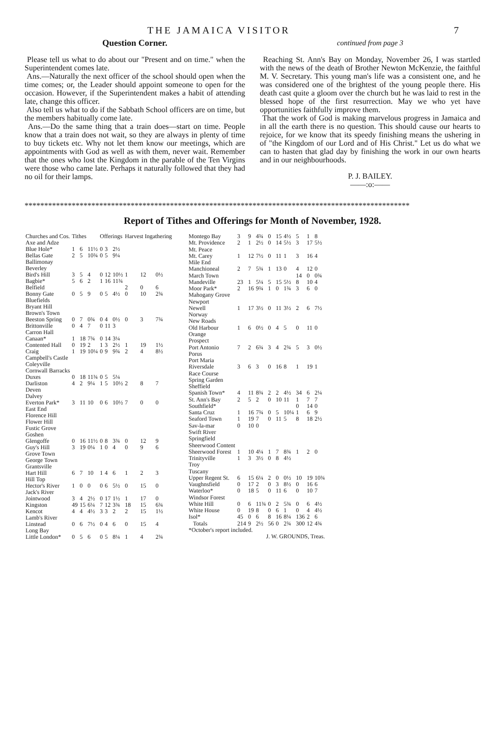THE JAMAICA VISITOR 7
Question Corner.
Please tell us what to do about our "Present and on time." when the Superintendent comes late.
Ans.—Naturally the next officer of the school should open when the time comes; or, the Leader should appoint someone to open for the occasion. However, if the Superintendent makes a habit of attending late, change this officer.
Also tell us what to do if the Sabbath School officers are on time, but the members habitually come late.
Ans.—Do the same thing that a train does—start on time. People know that a train does not wait, so they are always in plenty of time to buy tickets etc. Why not let them know our meetings, which are appointments with God as well as with them, never wait. Remember that the ones who lost the Kingdom in the parable of the Ten Virgins were those who came late. Perhaps it naturally followed that they had no oil for their lamps.
continued from page 3
Reaching St. Ann's Bay on Monday, November 26, I was startled with the news of the death of Brother Newton McKenzie, the faithful M. V. Secretary. This young man's life was a consistent one, and he was considered one of the brightest of the young people there. His death cast quite a gloom over the church but he was laid to rest in the blessed hope of the first resurrection. May we who yet have opportunities faithfully improve them.
That the work of God is making marvelous progress in Jamaica and in all the earth there is no question. This should cause our hearts to rejoice, for we know that its speedy finishing means the ushering in of "the Kingdom of our Lord and of His Christ." Let us do what we can to hasten that glad day by finishing the work in our own hearts and in our neighbourhoods.
P. J. BAILEY.
——:o:——
**************************************************************************************************
Report of Tithes and Offerings for Month of November, 1928.
| Churches and Cos. | Tithes | | | Offerings | | | Harvest Ingathering | | |
| --- | --- | --- | --- | --- | --- | --- | --- | --- | --- |
| Axe and Adze | | | | | | | | | |
| Blue Hole* | 1 | 6 | 11½ | 0 | 3 | 2½ | | | |
| Bellas Gate | 2 | 5 | 10¾ | 0 | 5 | 9¼ | | | |
| Ballimonay | | | | | | | | | |
| Beverley | | | | | | | | | |
| Bird's Hill | 3 | 5 | 4 | 0 | 12 | 10½ | 1 | 12 | 0½ |
| Bagbie* | 5 | 6 | 2 | 1 | 16 | 11¾ | | | |
| Belfield | | | | | | | 2 | 0 | 6 |
| Bonny Gate | 0 | 5 | 9 | 0 | 5 | 4½ | 0 | 10 | 2¾ |
| Bluefields | | | | | | | | | |
| Bryant Hill | | | | | | | | | |
| Brown's Town | | | | | | | | | |
| Beeston Spring | 0 | 7 | 0¾ | 0 | 4 | 0½ | 0 | 3 | 7¾ |
| Brittonville | 0 | 4 | 7 | 0 | 11 | 3 | | | |
| Carron Hall | | | | | | | | | |
| Canaan* | 1 | 18 | 7¾ | 0 | 14 | 3¼ | | | |
| Contented Hall | 0 | 19 | 2 | 1 | 3 | 2½ | 1 | 19 | 1½ |
| Craig | 1 | 19 | 10¼ | 0 | 9 | 9¾ | 2 | 4 | 8½ |
| Campbell's Castle | | | | | | | | | |
| Coleyville | | | | | | | | | |
| Cornwall Barracks | | | | | | | | | |
| Duxes | 0 | 18 | 11¾ | 0 | 5 | 5¼ | | | |
| Darliston | 4 | 2 | 9¼ | 1 | 5 | 10½ | 2 | 8 | 7 |
| Deven | | | | | | | | | |
| Dalvey | | | | | | | | | |
| Everton Park* | 3 | 11 | 10 | 0 | 6 | 10½ | 7 | 0 | 0 |
| East End | | | | | | | | | |
| Florence Hill | | | | | | | | | |
| Flower Hill | | | | | | | | | |
| Fustic Grove | | | | | | | | | |
| Goshen | | | | | | | | | |
| Glengoffe | 0 | 16 | 11½ | 0 | 8 | 3¾ | 0 | 12 | 9 |
| Guy's Hill | 3 | 19 | 0¼ | 1 | 0 | 4 | 0 | 9 | 6 |
| Grove Town | | | | | | | | | |
| George Town | | | | | | | | | |
| Grantsville | | | | | | | | | |
| Hart Hill | 6 | 7 | 10 | 1 | 4 | 6 | 1 | 2 | 3 |
| Hill Top | | | | | | | | | |
| Hector's River | 1 | 0 | 0 | 0 | 6 | 5½ | 0 | 15 | 0 |
| Jack's River | | | | | | | | | |
| Jointwood | 3 | 4 | 2½ | 0 | 17 | 1½ | 1 | 17 | 0 |
| Kingston | 49 | 15 | 6¼ | 7 | 12 | 3¾ | 18 | 15 | 6¾ |
| Kencot | 4 | 4 | 4½ | 3 | 3 | 2 | 2 | 15 | 1½ |
| Lamb's River | | | | | | | | | |
| Linstead | 0 | 6 | 7½ | 0 | 4 | 6 | 0 | 15 | 4 |
| Long Bay | | | | | | | | | |
| Little London* | 0 | 5 | 6 | 0 | 5 | 8¼ | 1 | 4 | 2¾ |
| Montego Bay | 3 | 9 | 4¾ | 0 | 15 | 4½ | 5 | 1 | 8 |
| Mt. Providence | 2 | 1 | 2½ | 0 | 14 | 5½ | 3 | 17 | 5½ |
| Mt. Peace | | | | | | | | | |
| Mt. Carey | 1 | 12 | 7½ | 0 | 11 | 1 | 3 | 16 | 4 |
| Mile End | | | | | | | | | |
| Manchioneal | 2 | 7 | 5¾ | 1 | 13 | 0 | 4 | 12 | 0 |
| March Town | | | | | | | 14 | 0 | 0¾ |
| Mandeville | 23 | 1 | 5¼ | 5 | 15 | 5½ | 8 | 10 | 4 |
| Moor Park* | 2 | 16 | 9¾ | 1 | 0 | 1¾ | 3 | 6 | 0 |
| Mahogany Grove | | | | | | | | | |
| Newport | | | | | | | | | |
| Newell | 1 | 17 | 3½ | 0 | 11 | 3½ | 2 | 6 | 7½ |
| Norway | | | | | | | | | |
| New Roads | | | | | | | | | |
| Old Harbour | 1 | 6 | 0½ | 0 | 4 | 5 | 0 | 11 | 0 |
| Orange | | | | | | | | | |
| Prospect | | | | | | | | | |
| Port Antonio | 7 | 2 | 6¾ | 3 | 4 | 2¾ | 5 | 3 | 0½ |
| Porus | | | | | | | | | |
| Port Maria | | | | | | | | | |
| Riversdale | 3 | 6 | 3 | 0 | 16 | 8 | 1 | 19 | 1 |
| Race Course | | | | | | | | | |
| Spring Garden | | | | | | | | | |
| Sheffield | | | | | | | | | |
| Spanish Town* | 4 | 11 | 8¾ | 2 | 2 | 4½ | 34 | 6 | 2¼ |
| St. Ann's Bay | 2 | 5 | 2 | 0 | 10 | 11 | 1 | 7 | 7 |
| Southfield* | | | | | | | 0 | 14 | 0 |
| Santa Cruz | 1 | 16 | 7¾ | 0 | 5 | 10¼ | 1 | 6 | 9 |
| Seaford Town | 1 | 19 | 7 | 0 | 11 | 5 | 8 | 18 | 2½ |
| Sav-la-mar | 0 | 10 | 0 | | | | | | |
| Swift River | | | | | | | | | |
| Springfield | | | | | | | | | |
| Sheerwood Content | | | | | | | | | |
| Sheerwood Forest | 1 | 10 | 4¼ | 1 | 7 | 8¾ | 1 | 2 | 0 |
| Trinityville | 1 | 3 | 3½ | 0 | 8 | 4½ | | | |
| Troy | | | | | | | | | |
| Tuscany | | | | | | | | | |
| Upper Regent St. | 6 | 15 | 6¼ | 2 | 0 | 0½ | 10 | 19 | 10¾ |
| Vaughnsfield | 0 | 17 | 2 | 0 | 3 | 8½ | 0 | 16 | 6 |
| Waterloo* | 0 | 18 | 5 | 0 | 11 | 6 | 0 | 10 | 7 |
| Windsor Forest | | | | | | | | | |
| White Hill | 0 | 6 | 11¾ | 0 | 2 | 5¾ | 0 | 6 | 4½ |
| White House | 0 | 19 | 8 | 0 | 6 | 1 | 0 | 4 | 4½ |
| Isol* | 45 | 0 | 6 | 8 | 16 | 8¼ | 136 | 2 | 6 |
| Totals | 214 | 9 | 2½ | 56 | 0 | 2¾ | 300 | 12 | 4¾ |
| *October's report included. | | | | | | | | | |
| J. W. GROUNDS, Treas. | | | | | | | | | |